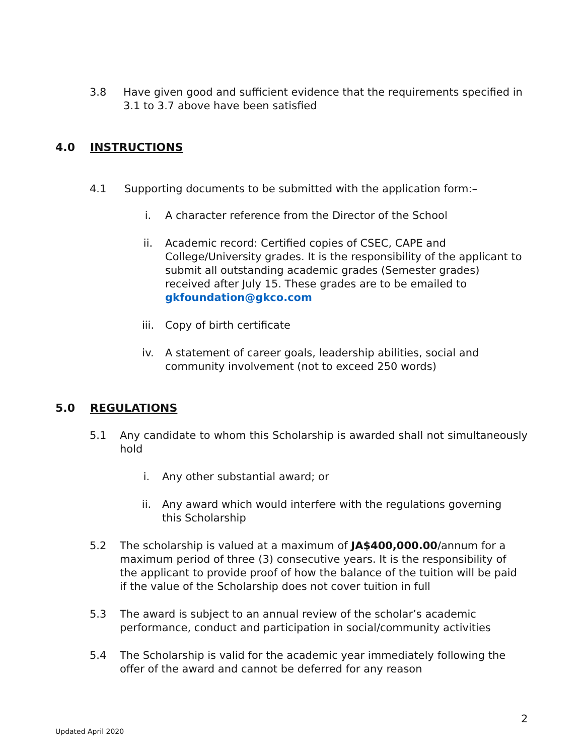3.8 Have given good and sufficient evidence that the requirements specified in 3.1 to 3.7 above have been satisfied
4.0 INSTRUCTIONS
4.1 Supporting documents to be submitted with the application form:–
i. A character reference from the Director of the School
ii. Academic record: Certified copies of CSEC, CAPE and College/University grades. It is the responsibility of the applicant to submit all outstanding academic grades (Semester grades) received after July 15. These grades are to be emailed to gkfoundation@gkco.com
iii. Copy of birth certificate
iv. A statement of career goals, leadership abilities, social and community involvement (not to exceed 250 words)
5.0 REGULATIONS
5.1 Any candidate to whom this Scholarship is awarded shall not simultaneously hold
i. Any other substantial award; or
ii. Any award which would interfere with the regulations governing this Scholarship
5.2 The scholarship is valued at a maximum of JA$400,000.00/annum for a maximum period of three (3) consecutive years. It is the responsibility of the applicant to provide proof of how the balance of the tuition will be paid if the value of the Scholarship does not cover tuition in full
5.3 The award is subject to an annual review of the scholar’s academic performance, conduct and participation in social/community activities
5.4 The Scholarship is valid for the academic year immediately following the offer of the award and cannot be deferred for any reason
2
Updated April 2020